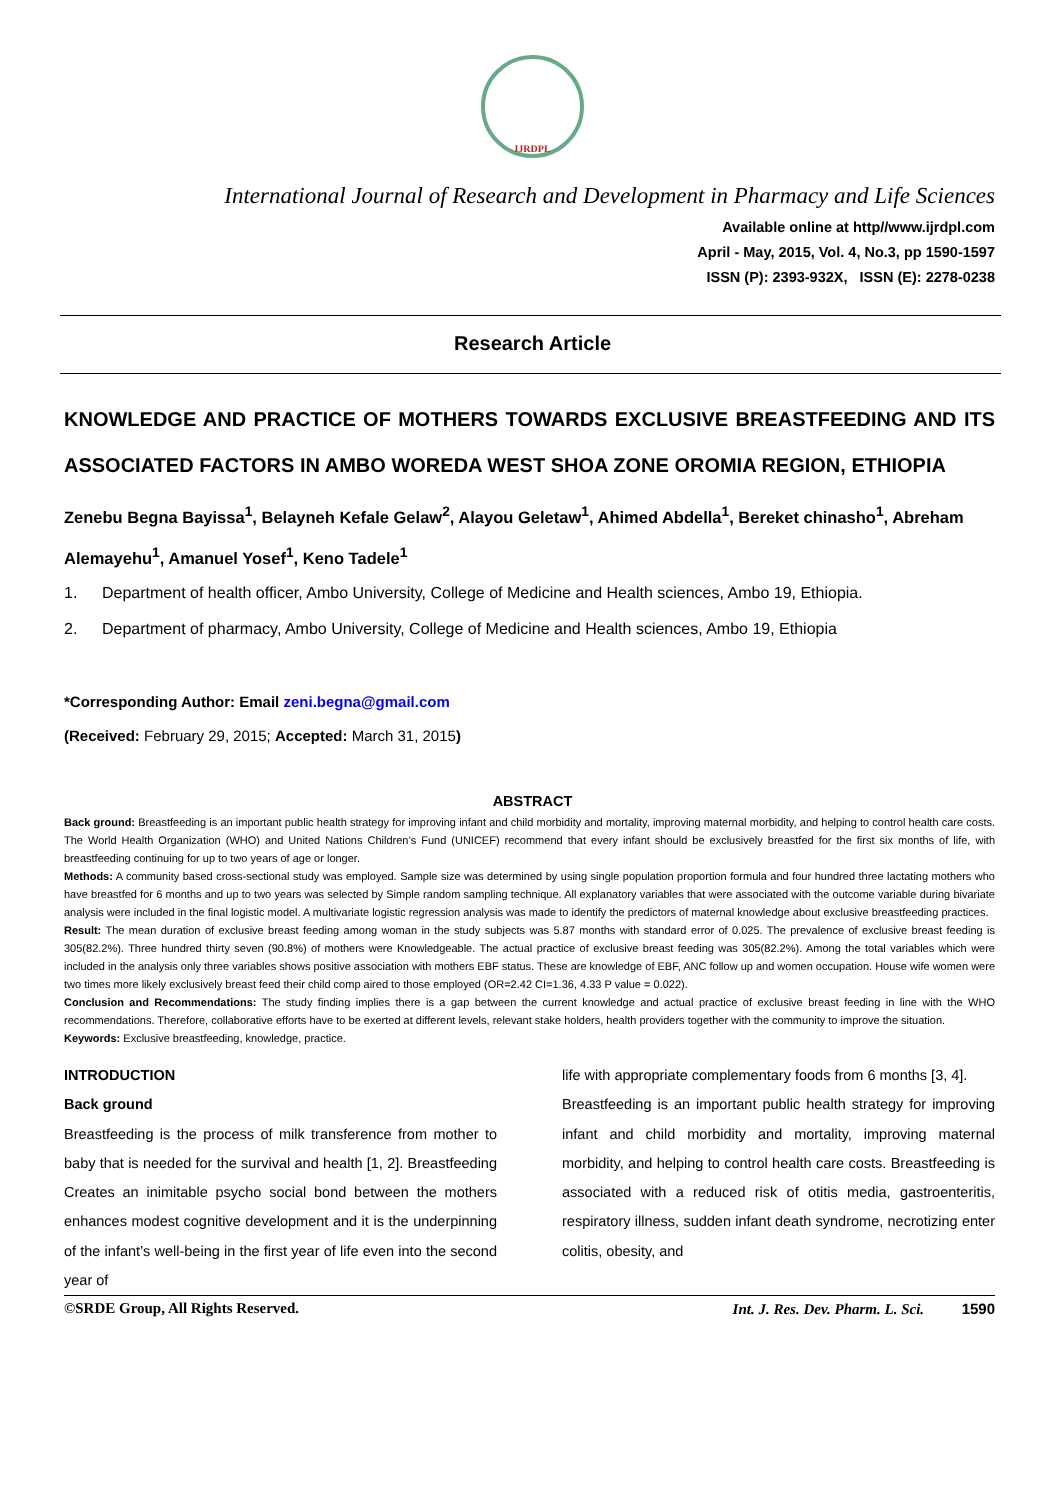IJRDPL
International Journal of Research and Development in Pharmacy and Life Sciences
Available online at http//www.ijrdpl.com
April - May, 2015, Vol. 4, No.3, pp 1590-1597
ISSN (P): 2393-932X, ISSN (E): 2278-0238
Research Article
KNOWLEDGE AND PRACTICE OF MOTHERS TOWARDS EXCLUSIVE BREASTFEEDING AND ITS ASSOCIATED FACTORS IN AMBO WOREDA WEST SHOA ZONE OROMIA REGION, ETHIOPIA
Zenebu Begna Bayissa<sup>1</sup>, Belayneh Kefale Gelaw<sup>2</sup>, Alayou Geletaw<sup>1</sup>, Ahimed Abdella<sup>1</sup>, Bereket chinasho<sup>1</sup>, Abreham Alemayehu<sup>1</sup>, Amanuel Yosef<sup>1</sup>, Keno Tadele<sup>1</sup>
1. Department of health officer, Ambo University, College of Medicine and Health sciences, Ambo 19, Ethiopia.
2. Department of pharmacy, Ambo University, College of Medicine and Health sciences, Ambo 19, Ethiopia
*Corresponding Author: Email zeni.begna@gmail.com
(Received: February 29, 2015; Accepted: March 31, 2015)
ABSTRACT
Back ground: Breastfeeding is an important public health strategy for improving infant and child morbidity and mortality, improving maternal morbidity, and helping to control health care costs. The World Health Organization (WHO) and United Nations Children’s Fund (UNICEF) recommend that every infant should be exclusively breastfed for the first six months of life, with breastfeeding continuing for up to two years of age or longer.
Methods: A community based cross-sectional study was employed. Sample size was determined by using single population proportion formula and four hundred three lactating mothers who have breastfed for 6 months and up to two years was selected by Simple random sampling technique. All explanatory variables that were associated with the outcome variable during bivariate analysis were included in the final logistic model. A multivariate logistic regression analysis was made to identify the predictors of maternal knowledge about exclusive breastfeeding practices.
Result: The mean duration of exclusive breast feeding among woman in the study subjects was 5.87 months with standard error of 0.025. The prevalence of exclusive breast feeding is 305(82.2%). Three hundred thirty seven (90.8%) of mothers were Knowledgeable. The actual practice of exclusive breast feeding was 305(82.2%). Among the total variables which were included in the analysis only three variables shows positive association with mothers EBF status. These are knowledge of EBF, ANC follow up and women occupation. House wife women were two times more likely exclusively breast feed their child comp aired to those employed (OR=2.42 CI=1.36, 4.33 P value = 0.022).
Conclusion and Recommendations: The study finding implies there is a gap between the current knowledge and actual practice of exclusive breast feeding in line with the WHO recommendations. Therefore, collaborative efforts have to be exerted at different levels, relevant stake holders, health providers together with the community to improve the situation.
Keywords: Exclusive breastfeeding, knowledge, practice.
INTRODUCTION
Back ground
Breastfeeding is the process of milk transference from mother to baby that is needed for the survival and health [1, 2]. Breastfeeding Creates an inimitable psycho social bond between the mothers enhances modest cognitive development and it is the underpinning of the infant’s well-being in the first year of life even into the second year of
life with appropriate complementary foods from 6 months [3, 4].
Breastfeeding is an important public health strategy for improving infant and child morbidity and mortality, improving maternal morbidity, and helping to control health care costs. Breastfeeding is associated with a reduced risk of otitis media, gastroenteritis, respiratory illness, sudden infant death syndrome, necrotizing enter colitis, obesity, and
©SRDE Group, All Rights Reserved. Int. J. Res. Dev. Pharm. L. Sci. 1590